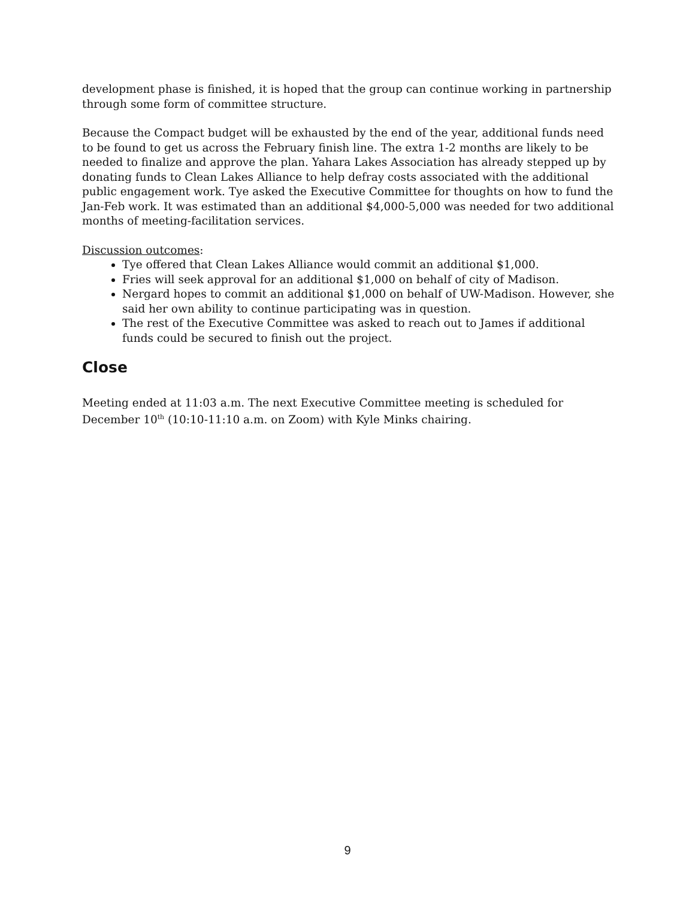development phase is finished, it is hoped that the group can continue working in partnership through some form of committee structure.
Because the Compact budget will be exhausted by the end of the year, additional funds need to be found to get us across the February finish line. The extra 1-2 months are likely to be needed to finalize and approve the plan. Yahara Lakes Association has already stepped up by donating funds to Clean Lakes Alliance to help defray costs associated with the additional public engagement work. Tye asked the Executive Committee for thoughts on how to fund the Jan-Feb work. It was estimated than an additional $4,000-5,000 was needed for two additional months of meeting-facilitation services.
Discussion outcomes:
Tye offered that Clean Lakes Alliance would commit an additional $1,000.
Fries will seek approval for an additional $1,000 on behalf of city of Madison.
Nergard hopes to commit an additional $1,000 on behalf of UW-Madison. However, she said her own ability to continue participating was in question.
The rest of the Executive Committee was asked to reach out to James if additional funds could be secured to finish out the project.
Close
Meeting ended at 11:03 a.m. The next Executive Committee meeting is scheduled for December 10<sup>th</sup> (10:10-11:10 a.m. on Zoom) with Kyle Minks chairing.
9